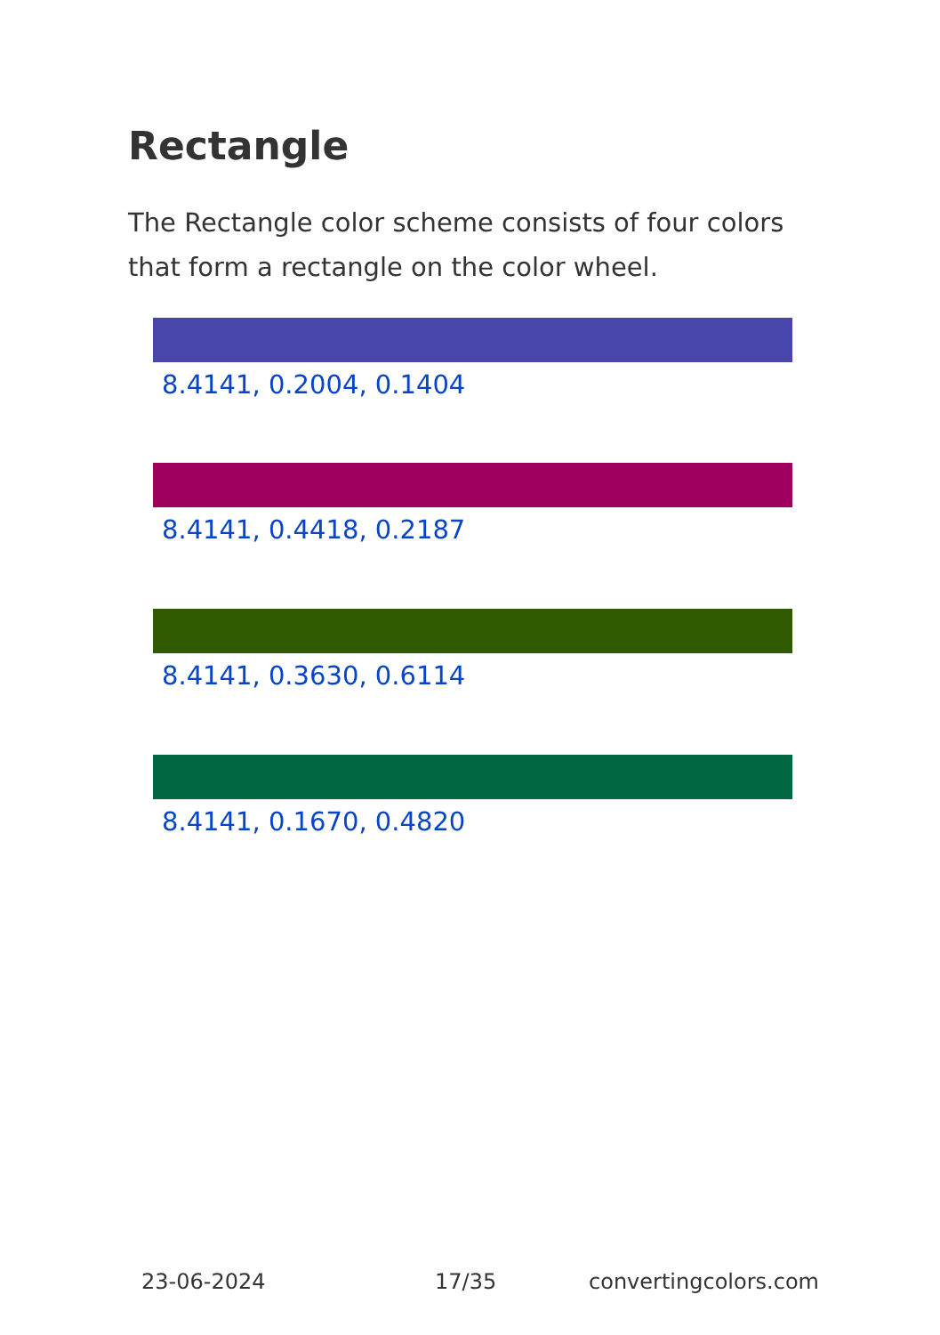Rectangle
The Rectangle color scheme consists of four colors that form a rectangle on the color wheel.
8.4141, 0.2004, 0.1404
8.4141, 0.4418, 0.2187
8.4141, 0.3630, 0.6114
8.4141, 0.1670, 0.4820
23-06-2024 17/35 convertingcolors.com